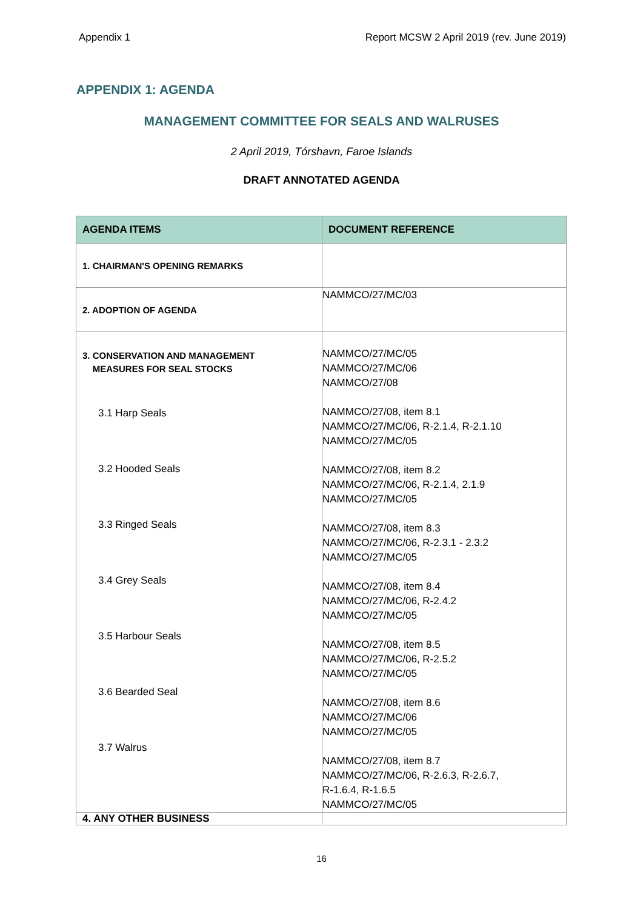Appendix 1 Report MCSW 2 April 2019 (rev. June 2019)
APPENDIX 1: AGENDA
MANAGEMENT COMMITTEE FOR SEALS AND WALRUSES
2 April 2019, Tórshavn, Faroe Islands
DRAFT ANNOTATED AGENDA
| AGENDA ITEMS | DOCUMENT REFERENCE |
| --- | --- |
| 1. CHAIRMAN'S OPENING REMARKS | |
| 2. ADOPTION OF AGENDA | NAMMCO/27/MC/03 |
| 3. CONSERVATION AND MANAGEMENT MEASURES FOR SEAL STOCKS 3.1 Harp Seals 3.2 Hooded Seals 3.3 Ringed Seals 3.4 Grey Seals 3.5 Harbour Seals 3.6 Bearded Seal 3.7 Walrus | NAMMCO/27/MC/05 NAMMCO/27/MC/06 NAMMCO/27/08 NAMMCO/27/08, item 8.1 NAMMCO/27/MC/06, R-2.1.4, R-2.1.10 NAMMCO/27/MC/05 NAMMCO/27/08, item 8.2 NAMMCO/27/MC/06, R-2.1.4, 2.1.9 NAMMCO/27/MC/05 NAMMCO/27/08, item 8.3 NAMMCO/27/MC/06, R-2.3.1 - 2.3.2 NAMMCO/27/MC/05 NAMMCO/27/08, item 8.4 NAMMCO/27/MC/06, R-2.4.2 NAMMCO/27/MC/05 NAMMCO/27/08, item 8.5 NAMMCO/27/MC/06, R-2.5.2 NAMMCO/27/MC/05 NAMMCO/27/08, item 8.6 NAMMCO/27/MC/06 NAMMCO/27/MC/05 NAMMCO/27/08, item 8.7 NAMMCO/27/MC/06, R-2.6.3, R-2.6.7, R-1.6.4, R-1.6.5 NAMMCO/27/MC/05 |
| 4. ANY OTHER BUSINESS | |
16